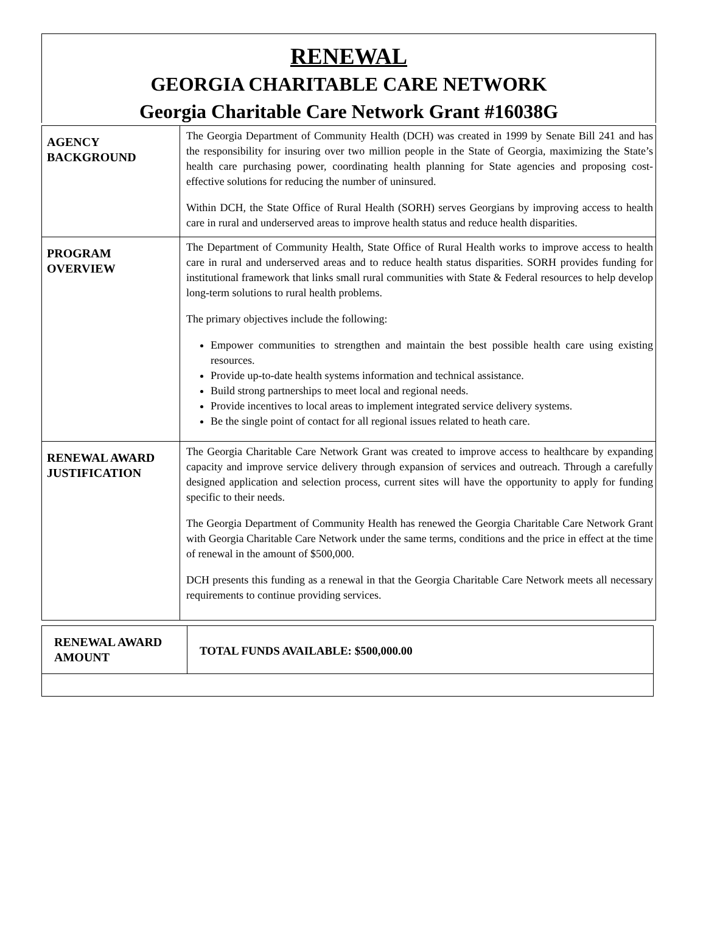RENEWAL
GEORGIA CHARITABLE CARE NETWORK
Georgia Charitable Care Network Grant #16038G
| AGENCY BACKGROUND | The Georgia Department of Community Health (DCH) was created in 1999 by Senate Bill 241 and has the responsibility for insuring over two million people in the State of Georgia, maximizing the State’s health care purchasing power, coordinating health planning for State agencies and proposing cost-effective solutions for reducing the number of uninsured. Within DCH, the State Office of Rural Health (SORH) serves Georgians by improving access to health care in rural and underserved areas to improve health status and reduce health disparities. |
| PROGRAM OVERVIEW | The Department of Community Health, State Office of Rural Health works to improve access to health care in rural and underserved areas and to reduce health status disparities. SORH provides funding for institutional framework that links small rural communities with State & Federal resources to help develop long-term solutions to rural health problems. The primary objectives include the following: Empower communities to strengthen and maintain the best possible health care using existing resources. Provide up-to-date health systems information and technical assistance. Build strong partnerships to meet local and regional needs. Provide incentives to local areas to implement integrated service delivery systems. Be the single point of contact for all regional issues related to heath care. |
| RENEWAL AWARD JUSTIFICATION | The Georgia Charitable Care Network Grant was created to improve access to healthcare by expanding capacity and improve service delivery through expansion of services and outreach. Through a carefully designed application and selection process, current sites will have the opportunity to apply for funding specific to their needs. The Georgia Department of Community Health has renewed the Georgia Charitable Care Network Grant with Georgia Charitable Care Network under the same terms, conditions and the price in effect at the time of renewal in the amount of $500,000. DCH presents this funding as a renewal in that the Georgia Charitable Care Network meets all necessary requirements to continue providing services. |
| RENEWAL AWARD AMOUNT | TOTAL FUNDS AVAILABLE: $500,000.00 |